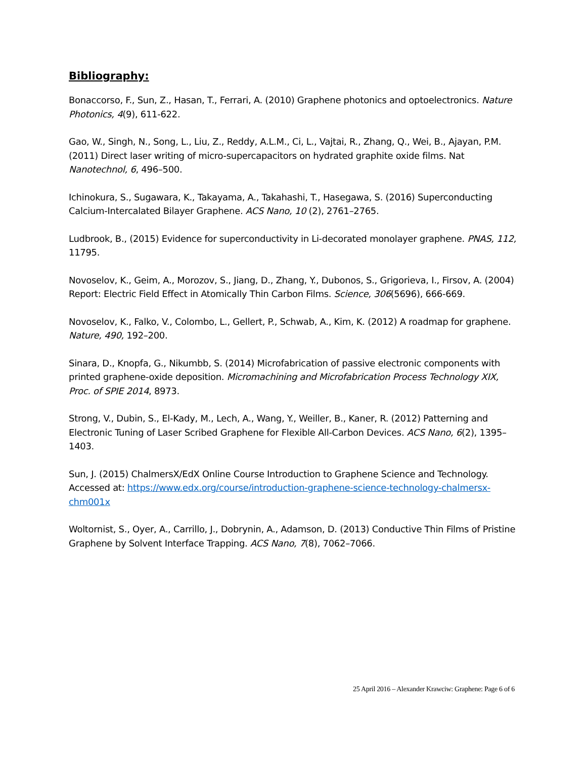Bibliography:
Bonaccorso, F., Sun, Z., Hasan, T., Ferrari, A. (2010) Graphene photonics and optoelectronics. Nature Photonics, 4(9), 611-622.
Gao, W., Singh, N., Song, L., Liu, Z., Reddy, A.L.M., Ci, L., Vajtai, R., Zhang, Q., Wei, B., Ajayan, P.M. (2011) Direct laser writing of micro-supercapacitors on hydrated graphite oxide films. Nat Nanotechnol, 6, 496–500.
Ichinokura, S., Sugawara, K., Takayama, A., Takahashi, T., Hasegawa, S. (2016) Superconducting Calcium-Intercalated Bilayer Graphene. ACS Nano, 10 (2), 2761–2765.
Ludbrook, B., (2015) Evidence for superconductivity in Li-decorated monolayer graphene. PNAS, 112, 11795.
Novoselov, K., Geim, A., Morozov, S., Jiang, D., Zhang, Y., Dubonos, S., Grigorieva, I., Firsov, A. (2004) Report: Electric Field Effect in Atomically Thin Carbon Films. Science, 306(5696), 666-669.
Novoselov, K., Falko, V., Colombo, L., Gellert, P., Schwab, A., Kim, K. (2012) A roadmap for graphene. Nature, 490, 192–200.
Sinara, D., Knopfa, G., Nikumbb, S. (2014) Microfabrication of passive electronic components with printed graphene-oxide deposition. Micromachining and Microfabrication Process Technology XIX, Proc. of SPIE 2014, 8973.
Strong, V., Dubin, S., El-Kady, M., Lech, A., Wang, Y., Weiller, B., Kaner, R. (2012) Patterning and Electronic Tuning of Laser Scribed Graphene for Flexible All-Carbon Devices. ACS Nano, 6(2), 1395–1403.
Sun, J. (2015) ChalmersX/EdX Online Course Introduction to Graphene Science and Technology. Accessed at: https://www.edx.org/course/introduction-graphene-science-technology-chalmersx-chm001x
Woltornist, S., Oyer, A., Carrillo, J., Dobrynin, A., Adamson, D. (2013) Conductive Thin Films of Pristine Graphene by Solvent Interface Trapping. ACS Nano, 7(8), 7062–7066.
25 April 2016 – Alexander Krawciw: Graphene: Page 6 of 6